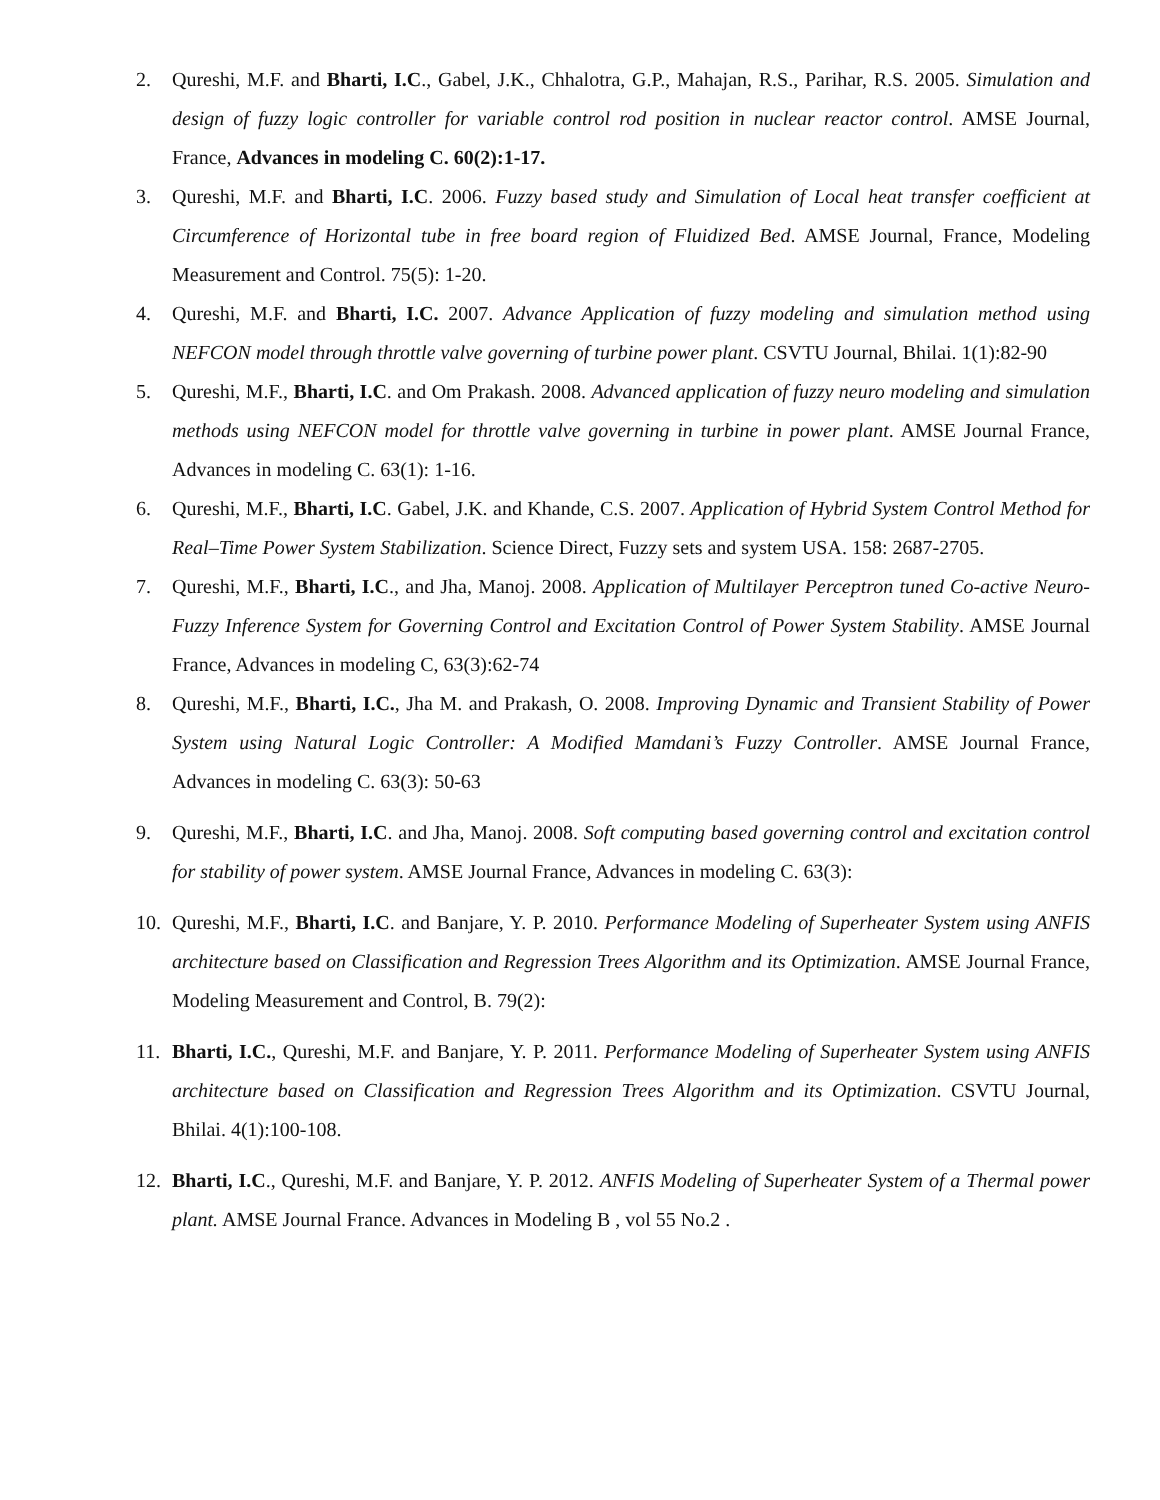2. Qureshi, M.F. and Bharti, I.C., Gabel, J.K., Chhalotra, G.P., Mahajan, R.S., Parihar, R.S. 2005. Simulation and design of fuzzy logic controller for variable control rod position in nuclear reactor control. AMSE Journal, France, Advances in modeling C. 60(2):1-17.
3. Qureshi, M.F. and Bharti, I.C. 2006. Fuzzy based study and Simulation of Local heat transfer coefficient at Circumference of Horizontal tube in free board region of Fluidized Bed. AMSE Journal, France, Modeling Measurement and Control. 75(5): 1-20.
4. Qureshi, M.F. and Bharti, I.C. 2007. Advance Application of fuzzy modeling and simulation method using NEFCON model through throttle valve governing of turbine power plant. CSVTU Journal, Bhilai. 1(1):82-90
5. Qureshi, M.F., Bharti, I.C. and Om Prakash. 2008. Advanced application of fuzzy neuro modeling and simulation methods using NEFCON model for throttle valve governing in turbine in power plant. AMSE Journal France, Advances in modeling C. 63(1): 1-16.
6. Qureshi, M.F., Bharti, I.C. Gabel, J.K. and Khande, C.S. 2007. Application of Hybrid System Control Method for Real–Time Power System Stabilization. Science Direct, Fuzzy sets and system USA. 158: 2687-2705.
7. Qureshi, M.F., Bharti, I.C., and Jha, Manoj. 2008. Application of Multilayer Perceptron tuned Co-active Neuro-Fuzzy Inference System for Governing Control and Excitation Control of Power System Stability. AMSE Journal France, Advances in modeling C, 63(3):62-74
8. Qureshi, M.F., Bharti, I.C., Jha M. and Prakash, O. 2008. Improving Dynamic and Transient Stability of Power System using Natural Logic Controller: A Modified Mamdani’s Fuzzy Controller. AMSE Journal France, Advances in modeling C. 63(3): 50-63
9. Qureshi, M.F., Bharti, I.C. and Jha, Manoj. 2008. Soft computing based governing control and excitation control for stability of power system. AMSE Journal France, Advances in modeling C. 63(3):
10. Qureshi, M.F., Bharti, I.C. and Banjare, Y. P. 2010. Performance Modeling of Superheater System using ANFIS architecture based on Classification and Regression Trees Algorithm and its Optimization. AMSE Journal France, Modeling Measurement and Control, B. 79(2):
11. Bharti, I.C., Qureshi, M.F. and Banjare, Y. P. 2011. Performance Modeling of Superheater System using ANFIS architecture based on Classification and Regression Trees Algorithm and its Optimization. CSVTU Journal, Bhilai. 4(1):100-108.
12. Bharti, I.C., Qureshi, M.F. and Banjare, Y. P. 2012. ANFIS Modeling of Superheater System of a Thermal power plant. AMSE Journal France. Advances in Modeling B , vol 55 No.2 .